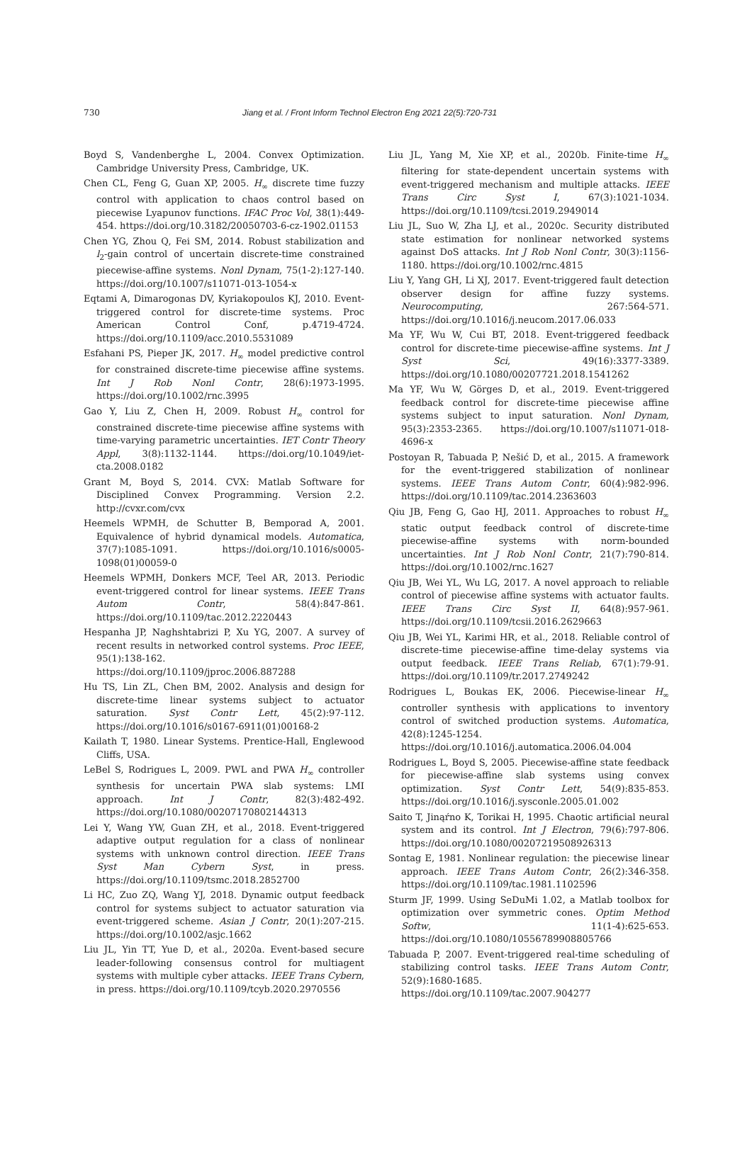730 Jiang et al. / Front Inform Technol Electron Eng 2021 22(5):720-731
Boyd S, Vandenberghe L, 2004. Convex Optimization. Cambridge University Press, Cambridge, UK.
Chen CL, Feng G, Guan XP, 2005. H<sub>∞</sub> discrete time fuzzy control with application to chaos control based on piecewise Lyapunov functions. IFAC Proc Vol, 38(1):449-454. https://doi.org/10.3182/20050703-6-cz-1902.01153
Chen YG, Zhou Q, Fei SM, 2014. Robust stabilization and l<sub>2</sub>-gain control of uncertain discrete-time constrained piecewise-affine systems. Nonl Dynam, 75(1-2):127-140. https://doi.org/10.1007/s11071-013-1054-x
Eqtami A, Dimarogonas DV, Kyriakopoulos KJ, 2010. Event-triggered control for discrete-time systems. Proc American Control Conf, p.4719-4724. https://doi.org/10.1109/acc.2010.5531089
Esfahani PS, Pieper JK, 2017. H<sub>∞</sub> model predictive control for constrained discrete-time piecewise affine systems. Int J Rob Nonl Contr, 28(6):1973-1995. https://doi.org/10.1002/rnc.3995
Gao Y, Liu Z, Chen H, 2009. Robust H<sub>∞</sub> control for constrained discrete-time piecewise affine systems with time-varying parametric uncertainties. IET Contr Theory Appl, 3(8):1132-1144. https://doi.org/10.1049/iet-cta.2008.0182
Grant M, Boyd S, 2014. CVX: Matlab Software for Disciplined Convex Programming. Version 2.2. http://cvxr.com/cvx
Heemels WPMH, de Schutter B, Bemporad A, 2001. Equivalence of hybrid dynamical models. Automatica, 37(7):1085-1091. https://doi.org/10.1016/s0005-1098(01)00059-0
Heemels WPMH, Donkers MCF, Teel AR, 2013. Periodic event-triggered control for linear systems. IEEE Trans Autom Contr, 58(4):847-861. https://doi.org/10.1109/tac.2012.2220443
Hespanha JP, Naghshtabrizi P, Xu YG, 2007. A survey of recent results in networked control systems. Proc IEEE, 95(1):138-162. https://doi.org/10.1109/jproc.2006.887288
Hu TS, Lin ZL, Chen BM, 2002. Analysis and design for discrete-time linear systems subject to actuator saturation. Syst Contr Lett, 45(2):97-112. https://doi.org/10.1016/s0167-6911(01)00168-2
Kailath T, 1980. Linear Systems. Prentice-Hall, Englewood Cliffs, USA.
LeBel S, Rodrigues L, 2009. PWL and PWA H<sub>∞</sub> controller synthesis for uncertain PWA slab systems: LMI approach. Int J Contr, 82(3):482-492. https://doi.org/10.1080/00207170802144313
Lei Y, Wang YW, Guan ZH, et al., 2018. Event-triggered adaptive output regulation for a class of nonlinear systems with unknown control direction. IEEE Trans Syst Man Cybern Syst, in press. https://doi.org/10.1109/tsmc.2018.2852700
Li HC, Zuo ZQ, Wang YJ, 2018. Dynamic output feedback control for systems subject to actuator saturation via event-triggered scheme. Asian J Contr, 20(1):207-215. https://doi.org/10.1002/asjc.1662
Liu JL, Yin TT, Yue D, et al., 2020a. Event-based secure leader-following consensus control for multiagent systems with multiple cyber attacks. IEEE Trans Cybern, in press. https://doi.org/10.1109/tcyb.2020.2970556
Liu JL, Yang M, Xie XP, et al., 2020b. Finite-time H<sub>∞</sub> filtering for state-dependent uncertain systems with event-triggered mechanism and multiple attacks. IEEE Trans Circ Syst I, 67(3):1021-1034. https://doi.org/10.1109/tcsi.2019.2949014
Liu JL, Suo W, Zha LJ, et al., 2020c. Security distributed state estimation for nonlinear networked systems against DoS attacks. Int J Rob Nonl Contr, 30(3):1156-1180. https://doi.org/10.1002/rnc.4815
Liu Y, Yang GH, Li XJ, 2017. Event-triggered fault detection observer design for affine fuzzy systems. Neurocomputing, 267:564-571. https://doi.org/10.1016/j.neucom.2017.06.033
Ma YF, Wu W, Cui BT, 2018. Event-triggered feedback control for discrete-time piecewise-affine systems. Int J Syst Sci, 49(16):3377-3389. https://doi.org/10.1080/00207721.2018.1541262
Ma YF, Wu W, Görges D, et al., 2019. Event-triggered feedback control for discrete-time piecewise affine systems subject to input saturation. Nonl Dynam, 95(3):2353-2365. https://doi.org/10.1007/s11071-018-4696-x
Postoyan R, Tabuada P, Nešić D, et al., 2015. A framework for the event-triggered stabilization of nonlinear systems. IEEE Trans Autom Contr, 60(4):982-996. https://doi.org/10.1109/tac.2014.2363603
Qiu JB, Feng G, Gao HJ, 2011. Approaches to robust H<sub>∞</sub> static output feedback control of discrete-time piecewise-affine systems with norm-bounded uncertainties. Int J Rob Nonl Contr, 21(7):790-814. https://doi.org/10.1002/rnc.1627
Qiu JB, Wei YL, Wu LG, 2017. A novel approach to reliable control of piecewise affine systems with actuator faults. IEEE Trans Circ Syst II, 64(8):957-961. https://doi.org/10.1109/tcsii.2016.2629663
Qiu JB, Wei YL, Karimi HR, et al., 2018. Reliable control of discrete-time piecewise-affine time-delay systems via output feedback. IEEE Trans Reliab, 67(1):79-91. https://doi.org/10.1109/tr.2017.2749242
Rodrigues L, Boukas EK, 2006. Piecewise-linear H<sub>∞</sub> controller synthesis with applications to inventory control of switched production systems. Automatica, 42(8):1245-1254. https://doi.org/10.1016/j.automatica.2006.04.004
Rodrigues L, Boyd S, 2005. Piecewise-affine state feedback for piecewise-affine slab systems using convex optimization. Syst Contr Lett, 54(9):835-853. https://doi.org/10.1016/j.sysconle.2005.01.002
Saito T, Jinąŕno K, Torikai H, 1995. Chaotic artificial neural system and its control. Int J Electron, 79(6):797-806. https://doi.org/10.1080/00207219508926313
Sontag E, 1981. Nonlinear regulation: the piecewise linear approach. IEEE Trans Autom Contr, 26(2):346-358. https://doi.org/10.1109/tac.1981.1102596
Sturm JF, 1999. Using SeDuMi 1.02, a Matlab toolbox for optimization over symmetric cones. Optim Method Softw, 11(1-4):625-653. https://doi.org/10.1080/10556789908805766
Tabuada P, 2007. Event-triggered real-time scheduling of stabilizing control tasks. IEEE Trans Autom Contr, 52(9):1680-1685. https://doi.org/10.1109/tac.2007.904277